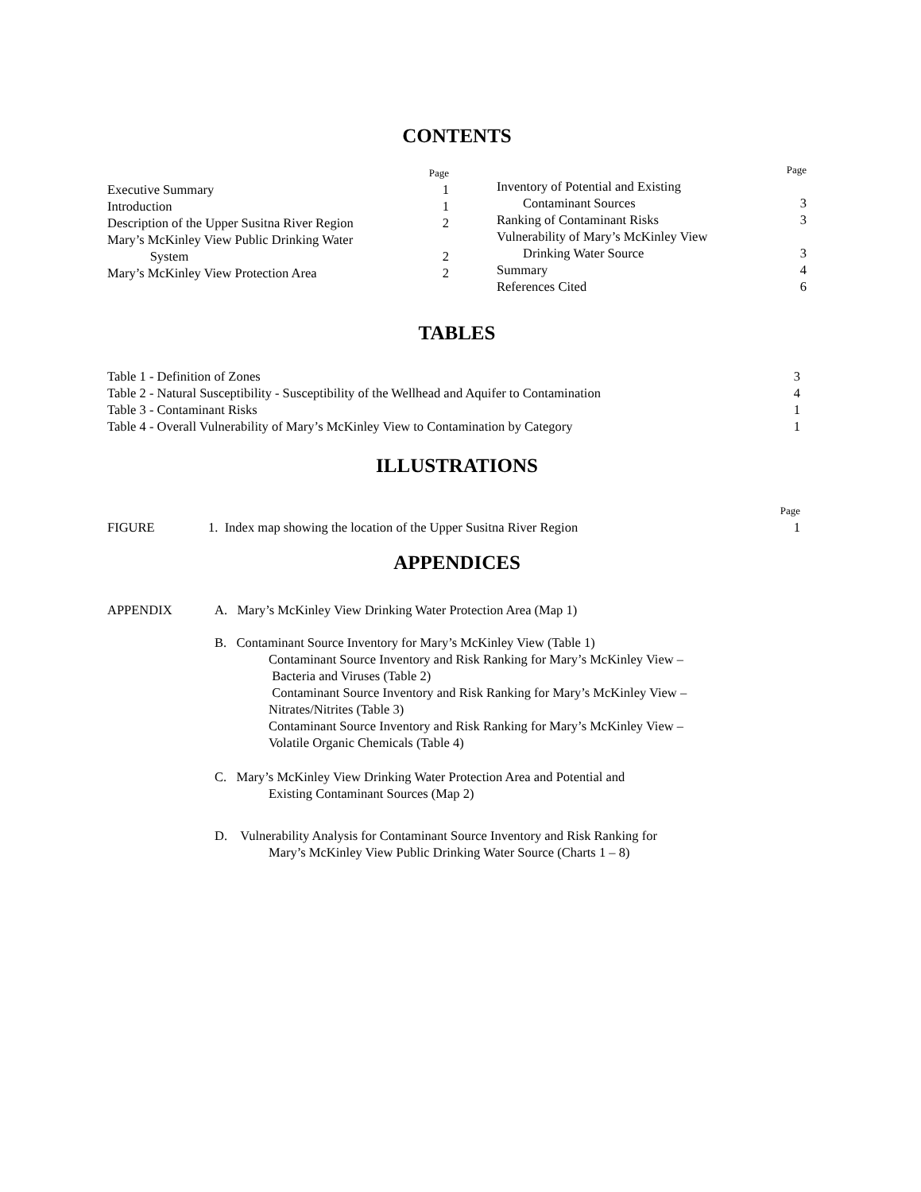CONTENTS
| | Page |
| Executive Summary | 1 |
| Introduction | 1 |
| Description of the Upper Susitna River Region | 2 |
| Mary’s McKinley View Public Drinking Water System | 2 |
| Mary’s McKinley View Protection Area | 2 |
| | Page |
| Inventory of Potential and Existing Contaminant Sources | 3 |
| Ranking of Contaminant Risks | 3 |
| Vulnerability of Mary’s McKinley View Drinking Water Source | 3 |
| Summary | 4 |
| References Cited | 6 |
TABLES
| Table 1 - Definition of Zones | 3 |
| Table 2 - Natural Susceptibility - Susceptibility of the Wellhead and Aquifer to Contamination | 4 |
| Table 3 - Contaminant Risks | 1 |
| Table 4 - Overall Vulnerability of Mary’s McKinley View to Contamination by Category | 1 |
ILLUSTRATIONS
| | | Page |
| FIGURE | 1. Index map showing the location of the Upper Susitna River Region | 1 |
APPENDICES
| APPENDIX | A. Mary’s McKinley View Drinking Water Protection Area (Map 1) B. Contaminant Source Inventory for Mary’s McKinley View (Table 1) Contaminant Source Inventory and Risk Ranking for Mary’s McKinley View – Bacteria and Viruses (Table 2) Contaminant Source Inventory and Risk Ranking for Mary’s McKinley View – Nitrates/Nitrites (Table 3) Contaminant Source Inventory and Risk Ranking for Mary’s McKinley View – Volatile Organic Chemicals (Table 4) C. Mary’s McKinley View Drinking Water Protection Area and Potential and Existing Contaminant Sources (Map 2) D. Vulnerability Analysis for Contaminant Source Inventory and Risk Ranking for Mary’s McKinley View Public Drinking Water Source (Charts 1 – 8) |